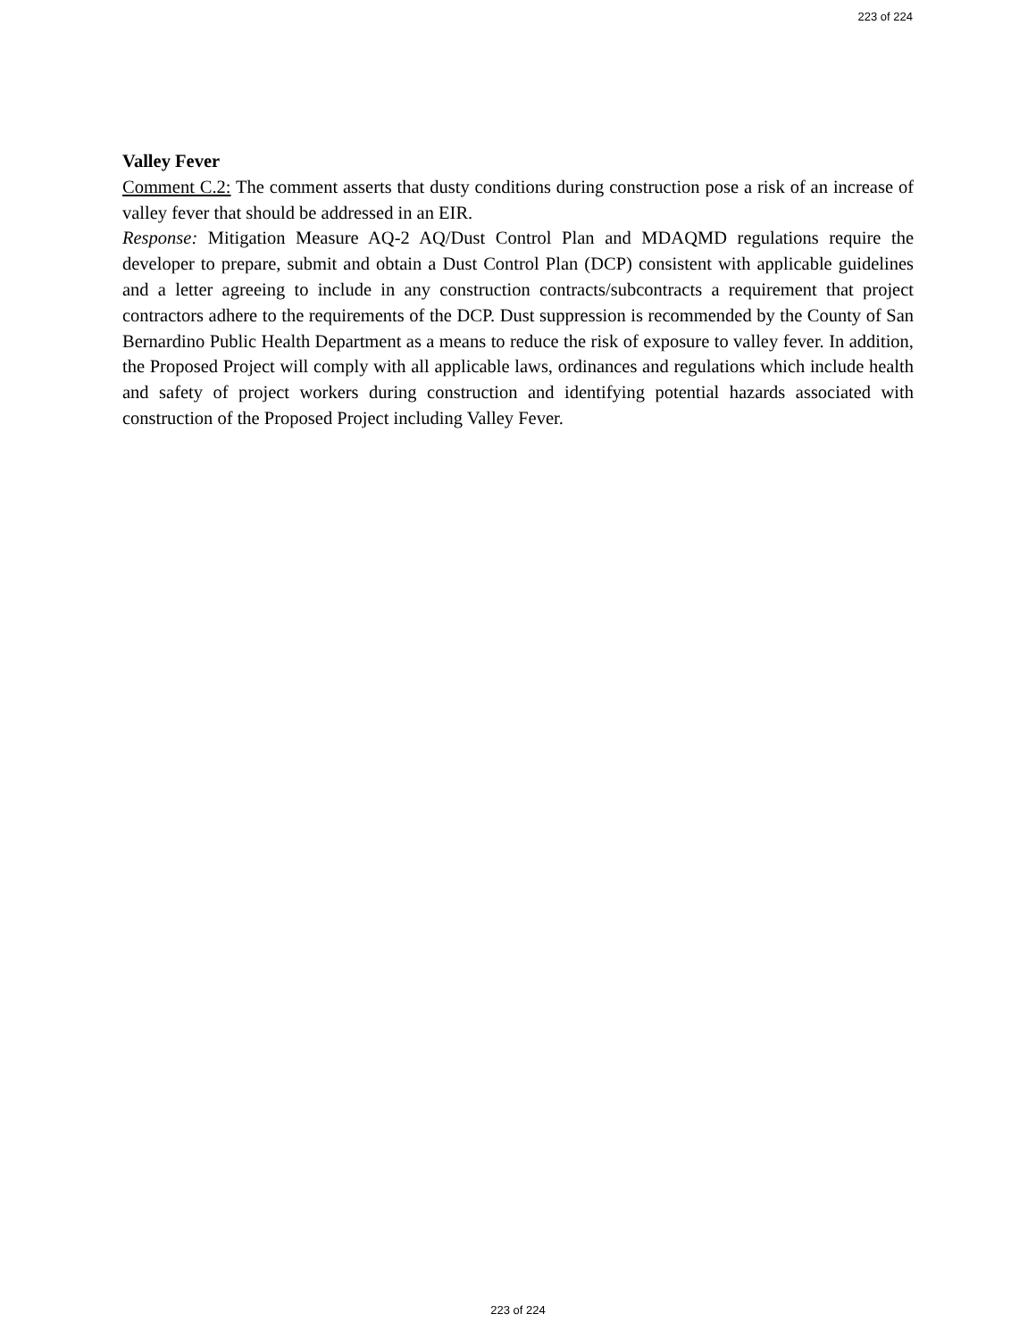223 of 224
Valley Fever
Comment C.2: The comment asserts that dusty conditions during construction pose a risk of an increase of valley fever that should be addressed in an EIR.
Response: Mitigation Measure AQ-2 AQ/Dust Control Plan and MDAQMD regulations require the developer to prepare, submit and obtain a Dust Control Plan (DCP) consistent with applicable guidelines and a letter agreeing to include in any construction contracts/subcontracts a requirement that project contractors adhere to the requirements of the DCP. Dust suppression is recommended by the County of San Bernardino Public Health Department as a means to reduce the risk of exposure to valley fever. In addition, the Proposed Project will comply with all applicable laws, ordinances and regulations which include health and safety of project workers during construction and identifying potential hazards associated with construction of the Proposed Project including Valley Fever.
223 of 224